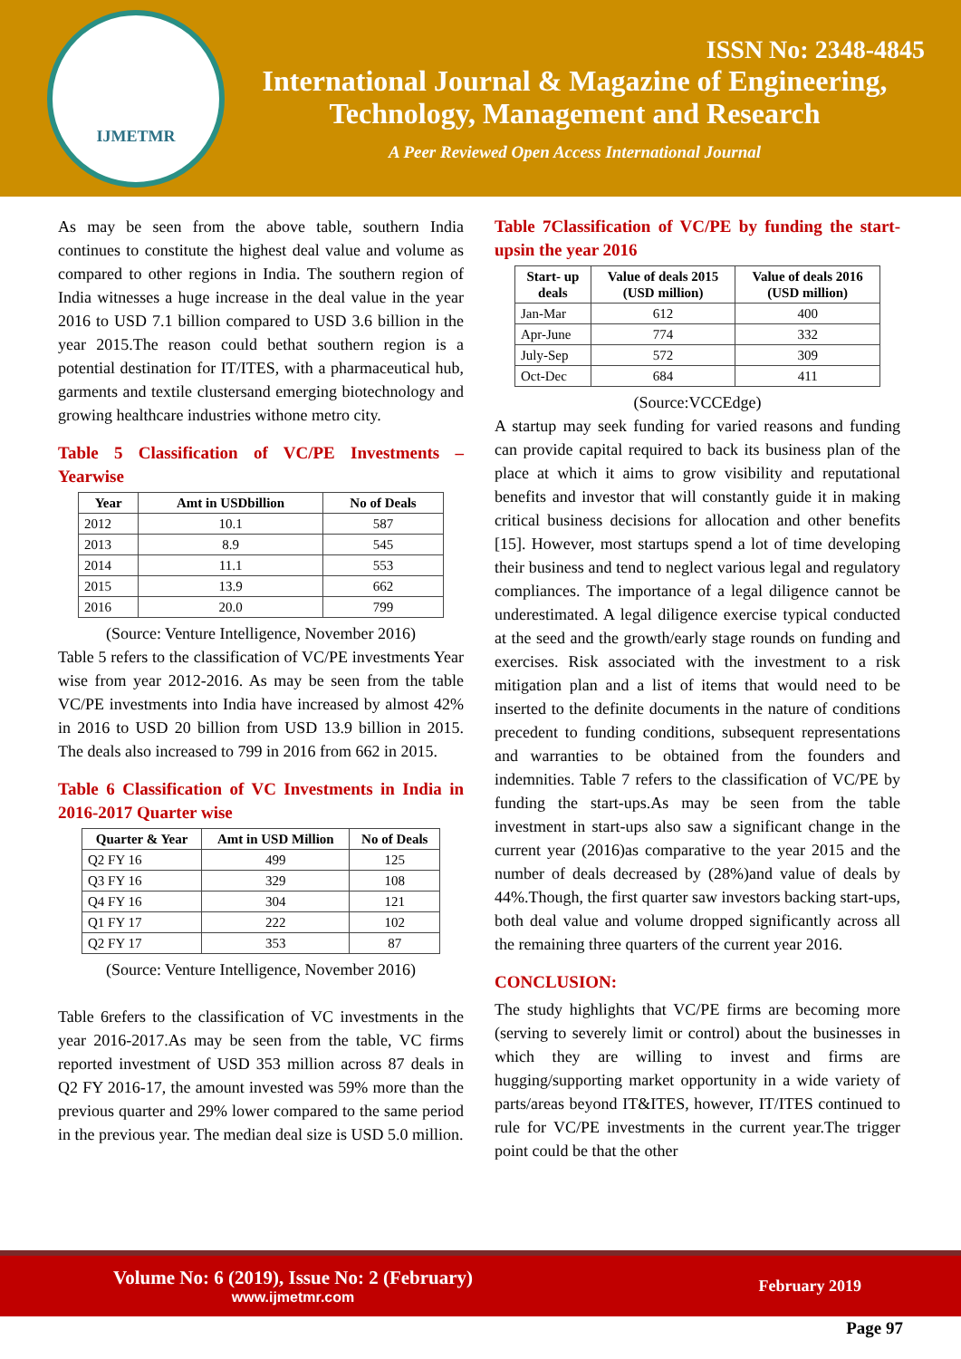IJMETMR
ISSN No: 2348-4845
International Journal & Magazine of Engineering,
Technology, Management and Research
A Peer Reviewed Open Access International Journal
As may be seen from the above table, southern India continues to constitute the highest deal value and volume as compared to other regions in India. The southern region of India witnesses a huge increase in the deal value in the year 2016 to USD 7.1 billion compared to USD 3.6 billion in the year 2015.The reason could bethat southern region is a potential destination for IT/ITES, with a pharmaceutical hub, garments and textile clustersand emerging biotechnology and growing healthcare industries withone metro city.
Table 5 Classification of VC/PE Investments – Yearwise
| Year | Amt in USDbillion | No of Deals |
| --- | --- | --- |
| 2012 | 10.1 | 587 |
| 2013 | 8.9 | 545 |
| 2014 | 11.1 | 553 |
| 2015 | 13.9 | 662 |
| 2016 | 20.0 | 799 |
(Source: Venture Intelligence, November 2016)
Table 5 refers to the classification of VC/PE investments Year wise from year 2012-2016. As may be seen from the table VC/PE investments into India have increased by almost 42% in 2016 to USD 20 billion from USD 13.9 billion in 2015. The deals also increased to 799 in 2016 from 662 in 2015.
Table 6 Classification of VC Investments in India in 2016-2017 Quarter wise
| Quarter & Year | Amt in USD Million | No of Deals |
| --- | --- | --- |
| Q2 FY 16 | 499 | 125 |
| Q3 FY 16 | 329 | 108 |
| Q4 FY 16 | 304 | 121 |
| Q1 FY 17 | 222 | 102 |
| Q2 FY 17 | 353 | 87 |
(Source: Venture Intelligence, November 2016)
Table 6refers to the classification of VC investments in the year 2016-2017.As may be seen from the table, VC firms reported investment of USD 353 million across 87 deals in Q2 FY 2016-17, the amount invested was 59% more than the previous quarter and 29% lower compared to the same period in the previous year. The median deal size is USD 5.0 million.
Table 7Classification of VC/PE by funding the start-upsin the year 2016
| Start- up deals | Value of deals 2015 (USD million) | Value of deals 2016 (USD million) |
| --- | --- | --- |
| Jan-Mar | 612 | 400 |
| Apr-June | 774 | 332 |
| July-Sep | 572 | 309 |
| Oct-Dec | 684 | 411 |
(Source:VCCEdge)
A startup may seek funding for varied reasons and funding can provide capital required to back its business plan of the place at which it aims to grow visibility and reputational benefits and investor that will constantly guide it in making critical business decisions for allocation and other benefits [15]. However, most startups spend a lot of time developing their business and tend to neglect various legal and regulatory compliances. The importance of a legal diligence cannot be underestimated. A legal diligence exercise typical conducted at the seed and the growth/early stage rounds on funding and exercises. Risk associated with the investment to a risk mitigation plan and a list of items that would need to be inserted to the definite documents in the nature of conditions precedent to funding conditions, subsequent representations and warranties to be obtained from the founders and indemnities. Table 7 refers to the classification of VC/PE by funding the start-ups.As may be seen from the table investment in start-ups also saw a significant change in the current year (2016)as comparative to the year 2015 and the number of deals decreased by (28%)and value of deals by 44%.Though, the first quarter saw investors backing start-ups, both deal value and volume dropped significantly across all the remaining three quarters of the current year 2016.
CONCLUSION:
The study highlights that VC/PE firms are becoming more (serving to severely limit or control) about the businesses in which they are willing to invest and firms are hugging/supporting market opportunity in a wide variety of parts/areas beyond IT&ITES, however, IT/ITES continued to rule for VC/PE investments in the current year.The trigger point could be that the other
Volume No: 6 (2019), Issue No: 2 (February)
www.ijmetmr.com
February 2019
Page 97